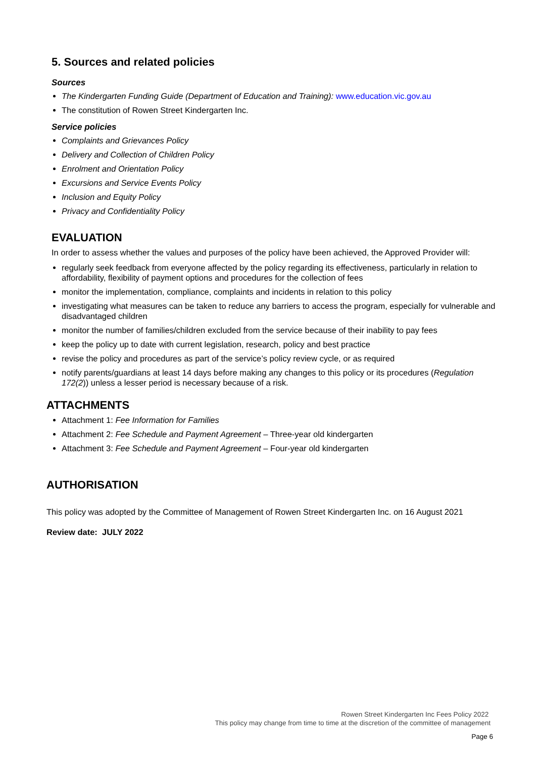5. Sources and related policies
Sources
The Kindergarten Funding Guide (Department of Education and Training): www.education.vic.gov.au
The constitution of Rowen Street Kindergarten Inc.
Service policies
Complaints and Grievances Policy
Delivery and Collection of Children Policy
Enrolment and Orientation Policy
Excursions and Service Events Policy
Inclusion and Equity Policy
Privacy and Confidentiality Policy
EVALUATION
In order to assess whether the values and purposes of the policy have been achieved, the Approved Provider will:
regularly seek feedback from everyone affected by the policy regarding its effectiveness, particularly in relation to affordability, flexibility of payment options and procedures for the collection of fees
monitor the implementation, compliance, complaints and incidents in relation to this policy
investigating what measures can be taken to reduce any barriers to access the program, especially for vulnerable and disadvantaged children
monitor the number of families/children excluded from the service because of their inability to pay fees
keep the policy up to date with current legislation, research, policy and best practice
revise the policy and procedures as part of the service’s policy review cycle, or as required
notify parents/guardians at least 14 days before making any changes to this policy or its procedures (Regulation 172(2)) unless a lesser period is necessary because of a risk.
ATTACHMENTS
Attachment 1: Fee Information for Families
Attachment 2: Fee Schedule and Payment Agreement – Three-year old kindergarten
Attachment 3: Fee Schedule and Payment Agreement – Four-year old kindergarten
AUTHORISATION
This policy was adopted by the Committee of Management of Rowen Street Kindergarten Inc. on 16 August 2021
Review date: JULY 2022
Rowen Street Kindergarten Inc Fees Policy 2022
This policy may change from time to time at the discretion of the committee of management
Page 6